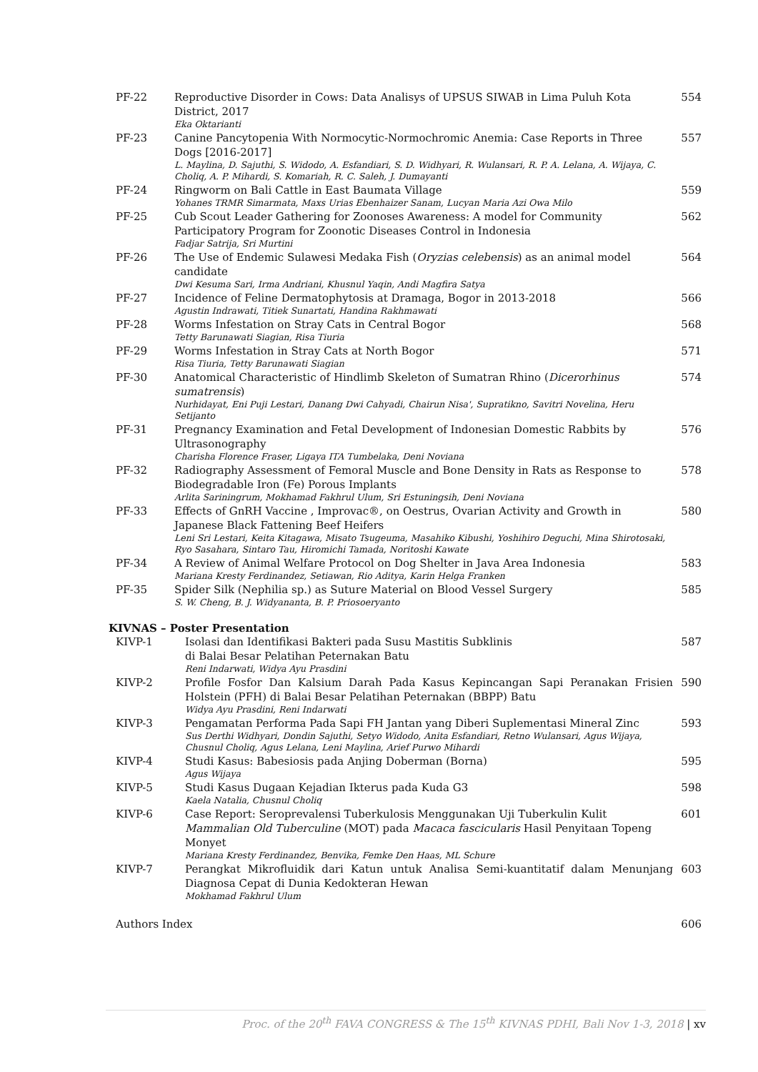| PF-22 | Reproductive Disorder in Cows: Data Analisys of UPSUS SIWAB in Lima Puluh Kota District, 2017 Eka Oktarianti | 554 |
| PF-23 | Canine Pancytopenia With Normocytic-Normochromic Anemia: Case Reports in Three Dogs [2016-2017] L. Maylina, D. Sajuthi, S. Widodo, A. Esfandiari, S. D. Widhyari, R. Wulansari, R. P. A. Lelana, A. Wijaya, C. Choliq, A. P. Mihardi, S. Komariah, R. C. Saleh, J. Dumayanti | 557 |
| PF-24 | Ringworm on Bali Cattle in East Baumata Village Yohanes TRMR Simarmata, Maxs Urias Ebenhaizer Sanam, Lucyan Maria Azi Owa Milo | 559 |
| PF-25 | Cub Scout Leader Gathering for Zoonoses Awareness: A model for Community Participatory Program for Zoonotic Diseases Control in Indonesia Fadjar Satrija, Sri Murtini | 562 |
| PF-26 | The Use of Endemic Sulawesi Medaka Fish ( Oryzias celebensis ) as an animal model candidate Dwi Kesuma Sari, Irma Andriani, Khusnul Yaqin, Andi Magfira Satya | 564 |
| PF-27 | Incidence of Feline Dermatophytosis at Dramaga, Bogor in 2013-2018 Agustin Indrawati, Titiek Sunartati, Handina Rakhmawati | 566 |
| PF-28 | Worms Infestation on Stray Cats in Central Bogor Tetty Barunawati Siagian, Risa Tiuria | 568 |
| PF-29 | Worms Infestation in Stray Cats at North Bogor Risa Tiuria, Tetty Barunawati Siagian | 571 |
| PF-30 | Anatomical Characteristic of Hindlimb Skeleton of Sumatran Rhino ( Dicerorhinus sumatrensis ) Nurhidayat, Eni Puji Lestari, Danang Dwi Cahyadi, Chairun Nisa', Supratikno, Savitri Novelina, Heru Setijanto | 574 |
| PF-31 | Pregnancy Examination and Fetal Development of Indonesian Domestic Rabbits by Ultrasonography Charisha Florence Fraser, Ligaya ITA Tumbelaka, Deni Noviana | 576 |
| PF-32 | Radiography Assessment of Femoral Muscle and Bone Density in Rats as Response to Biodegradable Iron (Fe) Porous Implants Arlita Sariningrum, Mokhamad Fakhrul Ulum, Sri Estuningsih, Deni Noviana | 578 |
| PF-33 | Effects of GnRH Vaccine , Improvac®, on Oestrus, Ovarian Activity and Growth in Japanese Black Fattening Beef Heifers Leni Sri Lestari, Keita Kitagawa, Misato Tsugeuma, Masahiko Kibushi, Yoshihiro Deguchi, Mina Shirotosaki, Ryo Sasahara, Sintaro Tau, Hiromichi Tamada, Noritoshi Kawate | 580 |
| PF-34 | A Review of Animal Welfare Protocol on Dog Shelter in Java Area Indonesia Mariana Kresty Ferdinandez, Setiawan, Rio Aditya, Karin Helga Franken | 583 |
| PF-35 | Spider Silk (Nephilia sp.) as Suture Material on Blood Vessel Surgery S. W. Cheng, B. J. Widyananta, B. P. Priosoeryanto | 585 |
KIVNAS – Poster Presentation
| KIVP-1 | Isolasi dan Identifikasi Bakteri pada Susu Mastitis Subklinis di Balai Besar Pelatihan Peternakan Batu Reni Indarwati, Widya Ayu Prasdini | 587 |
| KIVP-2 | Profile Fosfor Dan Kalsium Darah Pada Kasus Kepincangan Sapi Peranakan Frisien Holstein (PFH) di Balai Besar Pelatihan Peternakan (BBPP) Batu Widya Ayu Prasdini, Reni Indarwati | 590 |
| KIVP-3 | Pengamatan Performa Pada Sapi FH Jantan yang Diberi Suplementasi Mineral Zinc Sus Derthi Widhyari, Dondin Sajuthi, Setyo Widodo, Anita Esfandiari, Retno Wulansari, Agus Wijaya, Chusnul Choliq, Agus Lelana, Leni Maylina, Arief Purwo Mihardi | 593 |
| KIVP-4 | Studi Kasus: Babesiosis pada Anjing Doberman (Borna) Agus Wijaya | 595 |
| KIVP-5 | Studi Kasus Dugaan Kejadian Ikterus pada Kuda G3 Kaela Natalia, Chusnul Choliq | 598 |
| KIVP-6 | Case Report: Seroprevalensi Tuberkulosis Menggunakan Uji Tuberkulin Kulit Mammalian Old Tuberculine (MOT) pada Macaca fascicularis Hasil Penyitaan Topeng Monyet Mariana Kresty Ferdinandez, Benvika, Femke Den Haas, ML Schure | 601 |
| KIVP-7 | Perangkat Mikrofluidik dari Katun untuk Analisa Semi-kuantitatif dalam Menunjang Diagnosa Cepat di Dunia Kedokteran Hewan Mokhamad Fakhrul Ulum | 603 |
| Authors Index | 606 |
Proc. of the 20<sup>th</sup> FAVA CONGRESS & The 15<sup>th</sup> KIVNAS PDHI, Bali Nov 1-3, 2018 | xv